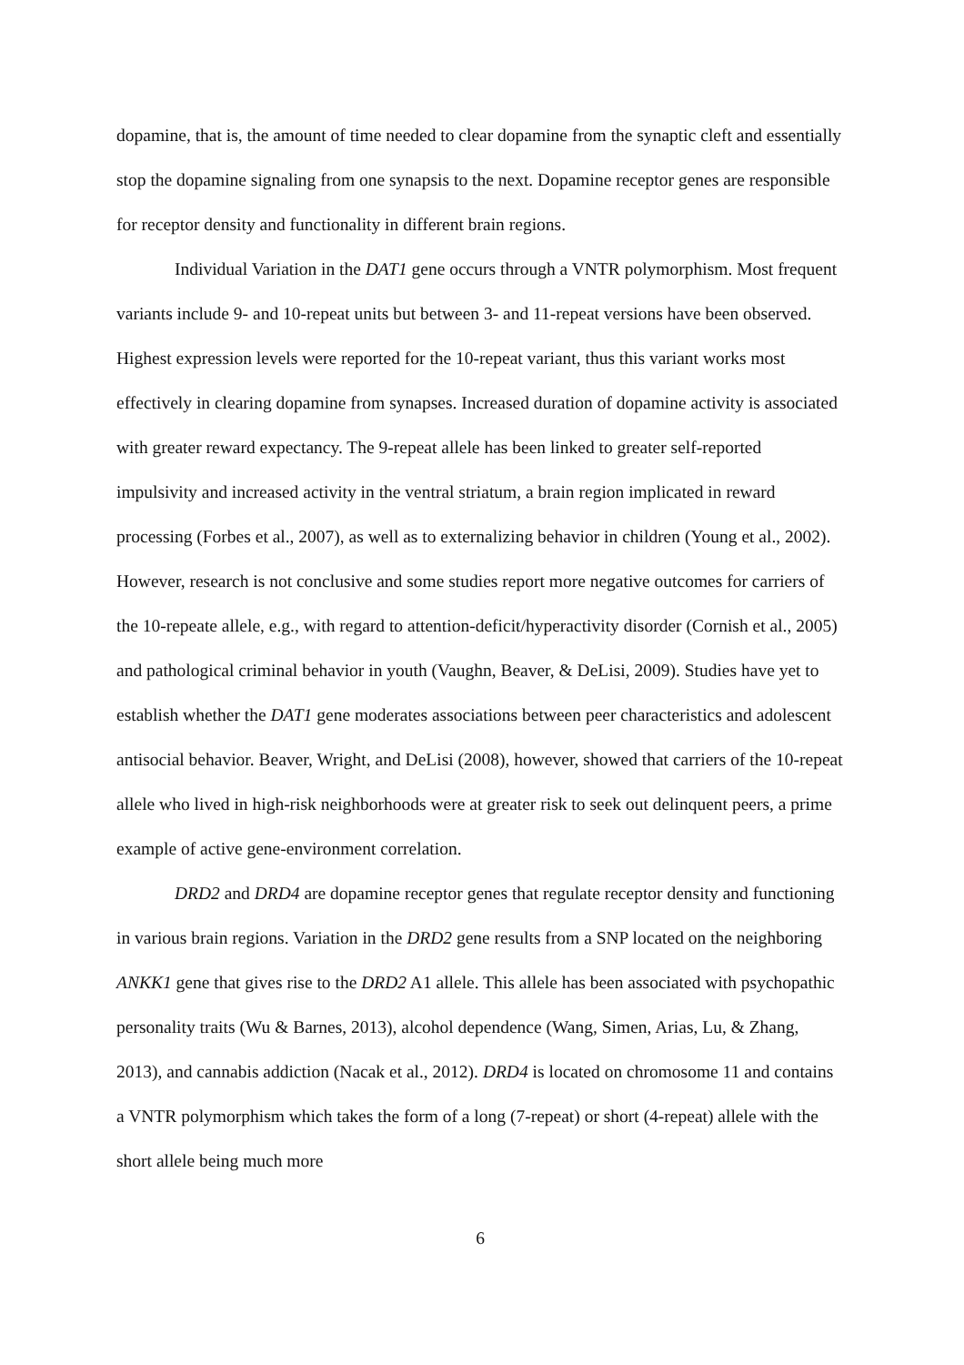dopamine, that is, the amount of time needed to clear dopamine from the synaptic cleft and essentially stop the dopamine signaling from one synapsis to the next. Dopamine receptor genes are responsible for receptor density and functionality in different brain regions.
Individual Variation in the DAT1 gene occurs through a VNTR polymorphism. Most frequent variants include 9- and 10-repeat units but between 3- and 11-repeat versions have been observed. Highest expression levels were reported for the 10-repeat variant, thus this variant works most effectively in clearing dopamine from synapses. Increased duration of dopamine activity is associated with greater reward expectancy. The 9-repeat allele has been linked to greater self-reported impulsivity and increased activity in the ventral striatum, a brain region implicated in reward processing (Forbes et al., 2007), as well as to externalizing behavior in children (Young et al., 2002). However, research is not conclusive and some studies report more negative outcomes for carriers of the 10-repeate allele, e.g., with regard to attention-deficit/hyperactivity disorder (Cornish et al., 2005) and pathological criminal behavior in youth (Vaughn, Beaver, & DeLisi, 2009). Studies have yet to establish whether the DAT1 gene moderates associations between peer characteristics and adolescent antisocial behavior. Beaver, Wright, and DeLisi (2008), however, showed that carriers of the 10-repeat allele who lived in high-risk neighborhoods were at greater risk to seek out delinquent peers, a prime example of active gene-environment correlation.
DRD2 and DRD4 are dopamine receptor genes that regulate receptor density and functioning in various brain regions. Variation in the DRD2 gene results from a SNP located on the neighboring ANKK1 gene that gives rise to the DRD2 A1 allele. This allele has been associated with psychopathic personality traits (Wu & Barnes, 2013), alcohol dependence (Wang, Simen, Arias, Lu, & Zhang, 2013), and cannabis addiction (Nacak et al., 2012). DRD4 is located on chromosome 11 and contains a VNTR polymorphism which takes the form of a long (7-repeat) or short (4-repeat) allele with the short allele being much more
6